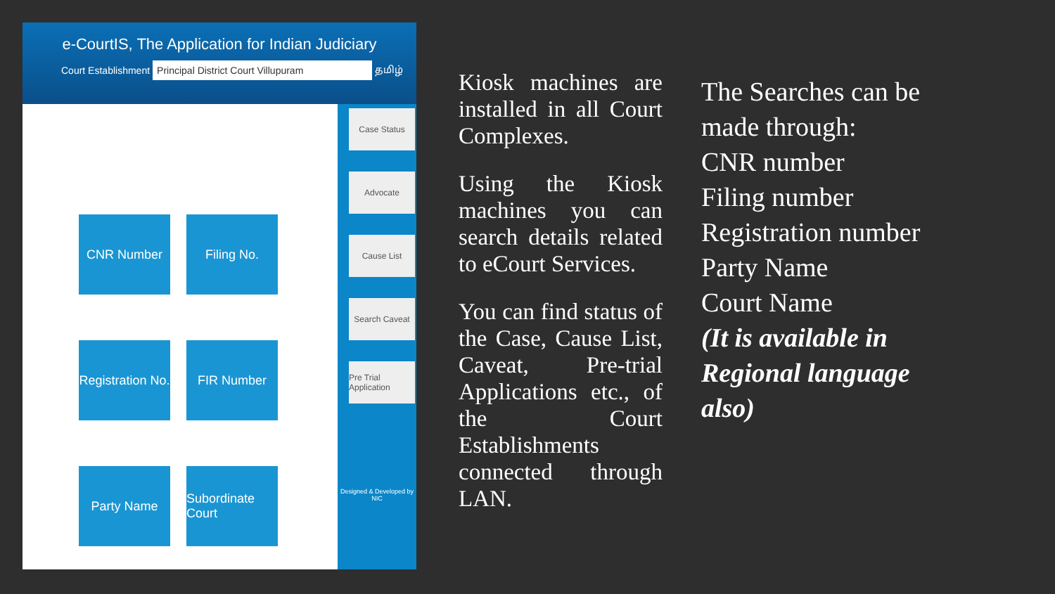e-CourtIS, The Application for Indian Judiciary
Court Establishment Principal District Court Villupuram தமிழ்
CNR Number
Filing No.
Registration No.
FIR Number
Party Name
Subordinate Court
Case Status
Advocate
Cause List
Search Caveat
Pre Trial Application
Designed & Developed by NIC
Kiosk machines are installed in all Court Complexes.
Using the Kiosk machines you can search details related to eCourt Services.
You can find status of the Case, Cause List, Caveat, Pre-trial Applications etc., of the Court Establishments connected through LAN.
The Searches can be made through:
CNR number
Filing number
Registration number
Party Name
Court Name
(It is available in Regional language also)